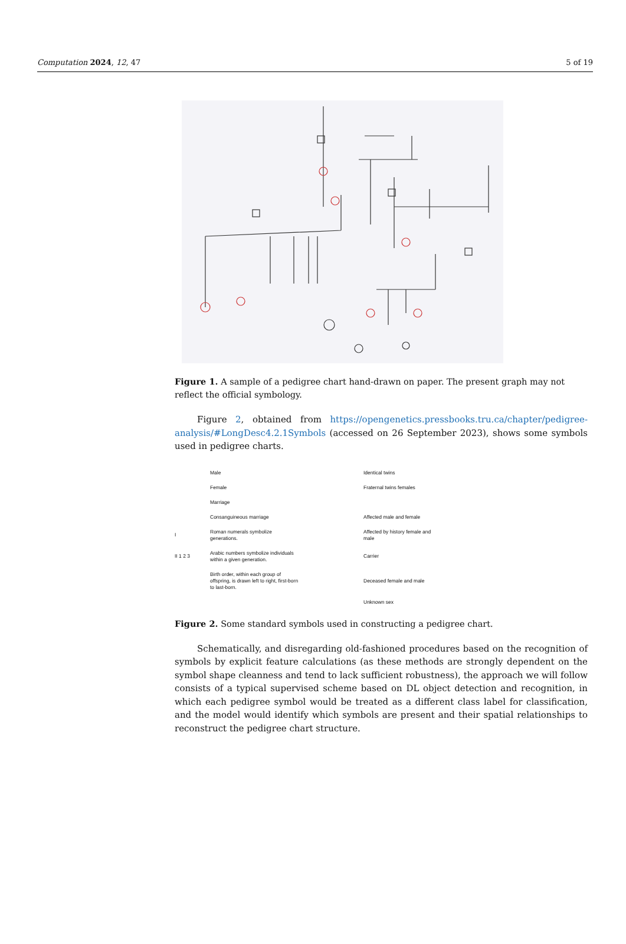Computation 2024, 12, 47 5 of 19
Figure 1. A sample of a pedigree chart hand-drawn on paper. The present graph may not reflect the official symbology.
Figure 2, obtained from https://opengenetics.pressbooks.tru.ca/chapter/pedigree-analysis/#LongDesc4.2.1Symbols (accessed on 26 September 2023), shows some symbols used in pedigree charts.
Male
Identical twins
Female
Fraternal twins females
Marriage
Consanguineous marriage
Affected male and female
I
Roman numerals symbolize generations.
Affected by history female and male
II 1 2 3
Arabic numbers symbolize individuals within a given generation.
Carrier
Birth order, within each group of offspring, is drawn left to right, first-born to last-born.
Deceased female and male
Unknown sex
Figure 2. Some standard symbols used in constructing a pedigree chart.
Schematically, and disregarding old-fashioned procedures based on the recognition of symbols by explicit feature calculations (as these methods are strongly dependent on the symbol shape cleanness and tend to lack sufficient robustness), the approach we will follow consists of a typical supervised scheme based on DL object detection and recognition, in which each pedigree symbol would be treated as a different class label for classification, and the model would identify which symbols are present and their spatial relationships to reconstruct the pedigree chart structure.